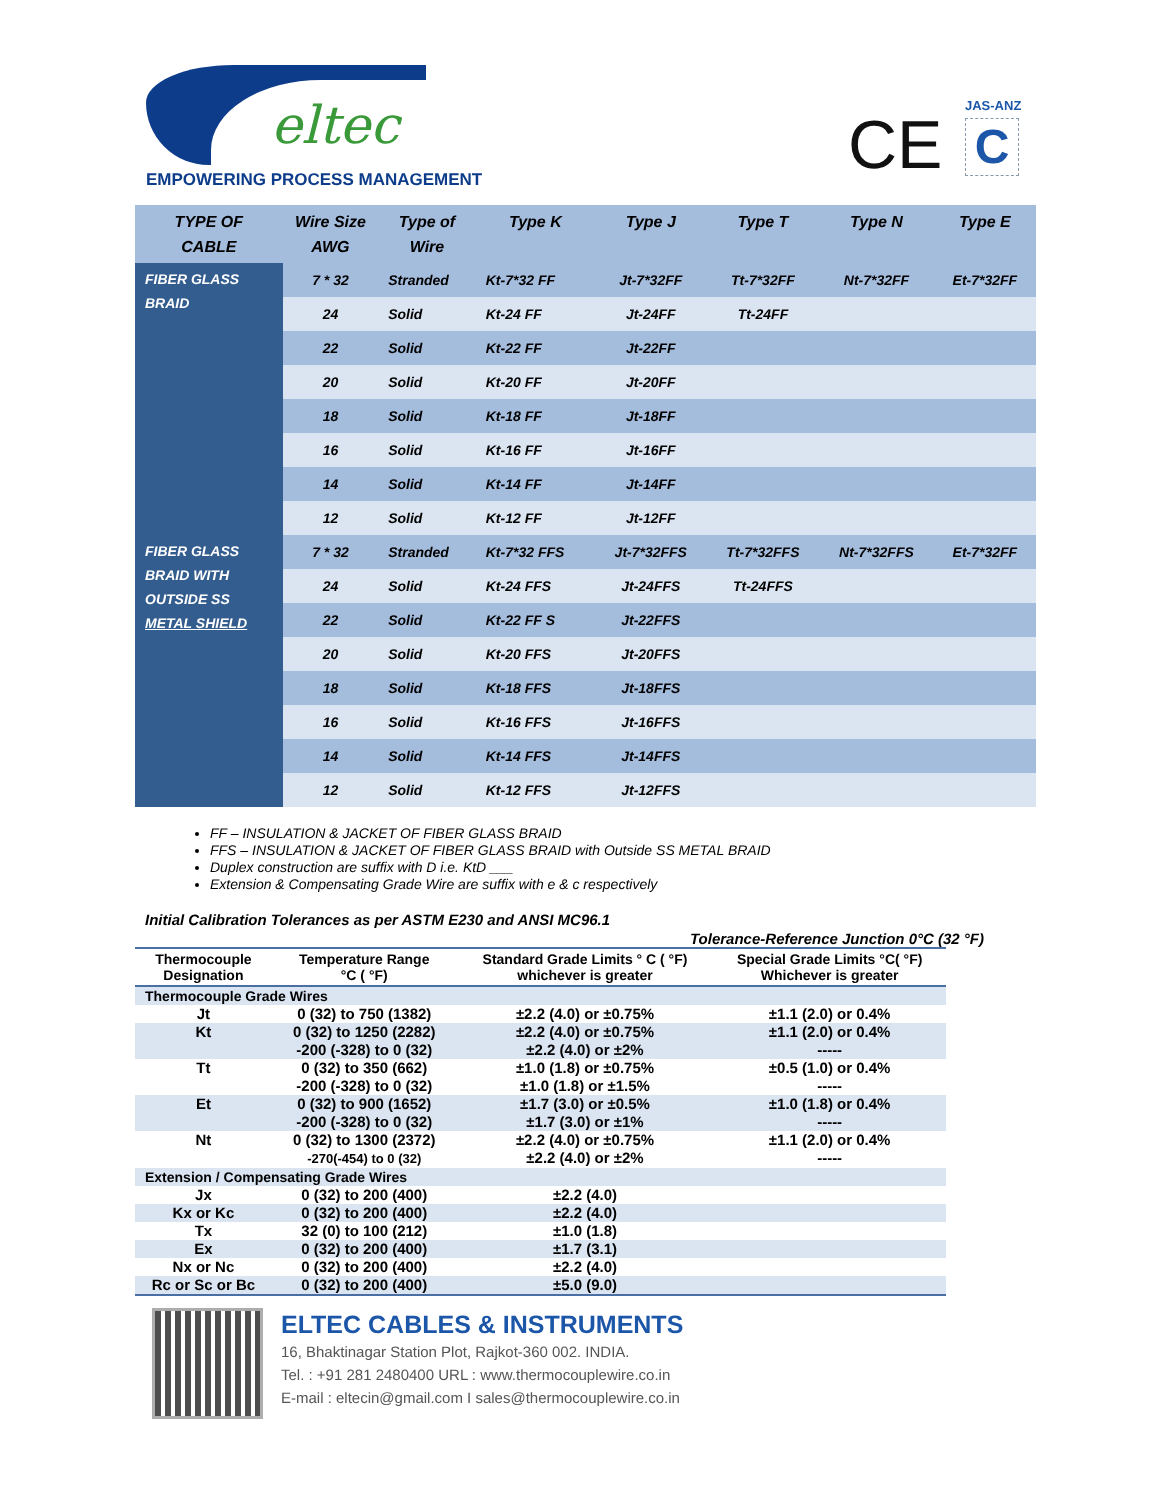eltec
EMPOWERING PROCESS MANAGEMENT CE JAS-ANZ
C
| TYPE OF CABLE | Wire Size AWG | Type of Wire | Type K | Type J | Type T | Type N | Type E |
| --- | --- | --- | --- | --- | --- | --- | --- |
| FIBER GLASS BRAID | 7 * 32 | Stranded | Kt-7*32 FF | Jt-7*32FF | Tt-7*32FF | Nt-7*32FF | Et-7*32FF |
| | 24 | Solid | Kt-24 FF | Jt-24FF | Tt-24FF | | |
| | 22 | Solid | Kt-22 FF | Jt-22FF | | | |
| | 20 | Solid | Kt-20 FF | Jt-20FF | | | |
| | 18 | Solid | Kt-18 FF | Jt-18FF | | | |
| | 16 | Solid | Kt-16 FF | Jt-16FF | | | |
| | 14 | Solid | Kt-14 FF | Jt-14FF | | | |
| | 12 | Solid | Kt-12 FF | Jt-12FF | | | |
| FIBER GLASS BRAID WITH OUTSIDE SS METAL SHIELD | 7 * 32 | Stranded | Kt-7*32 FFS | Jt-7*32FFS | Tt-7*32FFS | Nt-7*32FFS | Et-7*32FF |
| | 24 | Solid | Kt-24 FFS | Jt-24FFS | Tt-24FFS | | |
| | 22 | Solid | Kt-22 FF S | Jt-22FFS | | | |
| | 20 | Solid | Kt-20 FFS | Jt-20FFS | | | |
| | 18 | Solid | Kt-18 FFS | Jt-18FFS | | | |
| | 16 | Solid | Kt-16 FFS | Jt-16FFS | | | |
| | 14 | Solid | Kt-14 FFS | Jt-14FFS | | | |
| | 12 | Solid | Kt-12 FFS | Jt-12FFS | | | |
FF – INSULATION & JACKET OF FIBER GLASS BRAID
FFS – INSULATION & JACKET OF FIBER GLASS BRAID with Outside SS METAL BRAID
Duplex construction are suffix with D i.e. KtD ___
Extension & Compensating Grade Wire are suffix with e & c respectively
Initial Calibration Tolerances as per ASTM E230 and ANSI MC96.1
Tolerance-Reference Junction 0°C (32 °F)
| Thermocouple Designation | Temperature Range °C ( °F) | Standard Grade Limits ° C ( °F) whichever is greater | Special Grade Limits °C( °F) Whichever is greater |
| --- | --- | --- | --- |
| Thermocouple Grade Wires | | | |
| Jt | 0 (32) to 750 (1382) | ±2.2 (4.0) or ±0.75% | ±1.1 (2.0) or 0.4% |
| Kt | 0 (32) to 1250 (2282) -200 (-328) to 0 (32) | ±2.2 (4.0) or ±0.75% ±2.2 (4.0) or ±2% | ±1.1 (2.0) or 0.4% ----- |
| Tt | 0 (32) to 350 (662) -200 (-328) to 0 (32) | ±1.0 (1.8) or ±0.75% ±1.0 (1.8) or ±1.5% | ±0.5 (1.0) or 0.4% ----- |
| Et | 0 (32) to 900 (1652) -200 (-328) to 0 (32) | ±1.7 (3.0) or ±0.5% ±1.7 (3.0) or ±1% | ±1.0 (1.8) or 0.4% ----- |
| Nt | 0 (32) to 1300 (2372) -270(-454) to 0 (32) | ±2.2 (4.0) or ±0.75% ±2.2 (4.0) or ±2% | ±1.1 (2.0) or 0.4% ----- |
| Extension / Compensating Grade Wires | | | |
| Jx | 0 (32) to 200 (400) | ±2.2 (4.0) | |
| Kx or Kc | 0 (32) to 200 (400) | ±2.2 (4.0) | |
| Tx | 32 (0) to 100 (212) | ±1.0 (1.8) | |
| Ex | 0 (32) to 200 (400) | ±1.7 (3.1) | |
| Nx or Nc | 0 (32) to 200 (400) | ±2.2 (4.0) | |
| Rc or Sc or Bc | 0 (32) to 200 (400) | ±5.0 (9.0) | |
ELTEC CABLES & INSTRUMENTS
16, Bhaktinagar Station Plot, Rajkot-360 002. INDIA.
Tel. : +91 281 2480400 URL : www.thermocouplewire.co.in
E-mail : eltecin@gmail.com I sales@thermocouplewire.co.in